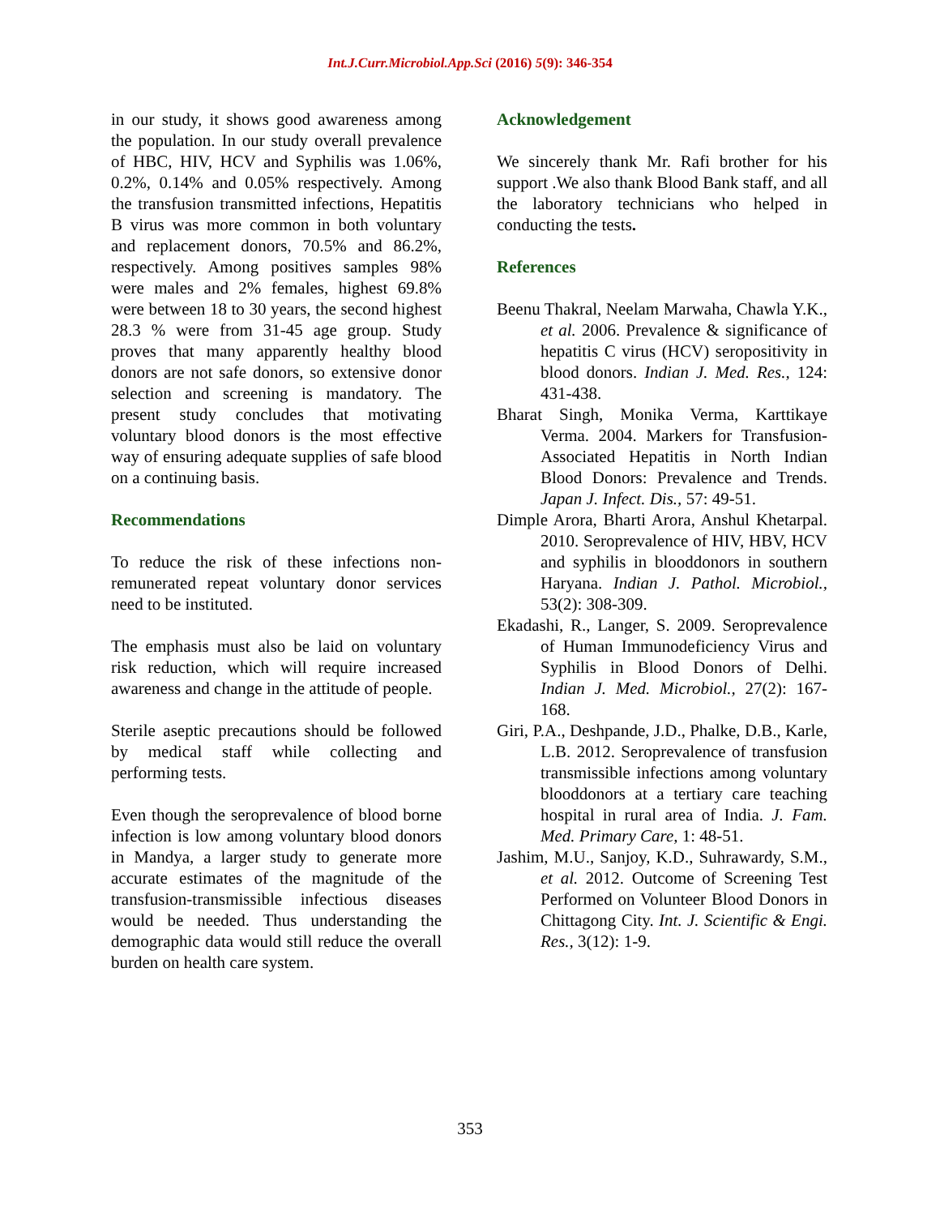Int.J.Curr.Microbiol.App.Sci (2016) 5(9): 346-354
in our study, it shows good awareness among the population. In our study overall prevalence of HBC, HIV, HCV and Syphilis was 1.06%, 0.2%, 0.14% and 0.05% respectively. Among the transfusion transmitted infections, Hepatitis B virus was more common in both voluntary and replacement donors, 70.5% and 86.2%, respectively. Among positives samples 98% were males and 2% females, highest 69.8% were between 18 to 30 years, the second highest 28.3 % were from 31-45 age group. Study proves that many apparently healthy blood donors are not safe donors, so extensive donor selection and screening is mandatory. The present study concludes that motivating voluntary blood donors is the most effective way of ensuring adequate supplies of safe blood on a continuing basis.
Recommendations
To reduce the risk of these infections non-remunerated repeat voluntary donor services need to be instituted.
The emphasis must also be laid on voluntary risk reduction, which will require increased awareness and change in the attitude of people.
Sterile aseptic precautions should be followed by medical staff while collecting and performing tests.
Even though the seroprevalence of blood borne infection is low among voluntary blood donors in Mandya, a larger study to generate more accurate estimates of the magnitude of the transfusion-transmissible infectious diseases would be needed. Thus understanding the demographic data would still reduce the overall burden on health care system.
Acknowledgement
We sincerely thank Mr. Rafi brother for his support .We also thank Blood Bank staff, and all the laboratory technicians who helped in conducting the tests.
References
Beenu Thakral, Neelam Marwaha, Chawla Y.K., et al. 2006. Prevalence & significance of hepatitis C virus (HCV) seropositivity in blood donors. Indian J. Med. Res., 124: 431-438.
Bharat Singh, Monika Verma, Karttikaye Verma. 2004. Markers for Transfusion-Associated Hepatitis in North Indian Blood Donors: Prevalence and Trends. Japan J. Infect. Dis., 57: 49-51.
Dimple Arora, Bharti Arora, Anshul Khetarpal. 2010. Seroprevalence of HIV, HBV, HCV and syphilis in blooddonors in southern Haryana. Indian J. Pathol. Microbiol., 53(2): 308-309.
Ekadashi, R., Langer, S. 2009. Seroprevalence of Human Immunodeficiency Virus and Syphilis in Blood Donors of Delhi. Indian J. Med. Microbiol., 27(2): 167-168.
Giri, P.A., Deshpande, J.D., Phalke, D.B., Karle, L.B. 2012. Seroprevalence of transfusion transmissible infections among voluntary blooddonors at a tertiary care teaching hospital in rural area of India. J. Fam. Med. Primary Care, 1: 48-51.
Jashim, M.U., Sanjoy, K.D., Suhrawardy, S.M., et al. 2012. Outcome of Screening Test Performed on Volunteer Blood Donors in Chittagong City. Int. J. Scientific & Engi. Res., 3(12): 1-9.
353